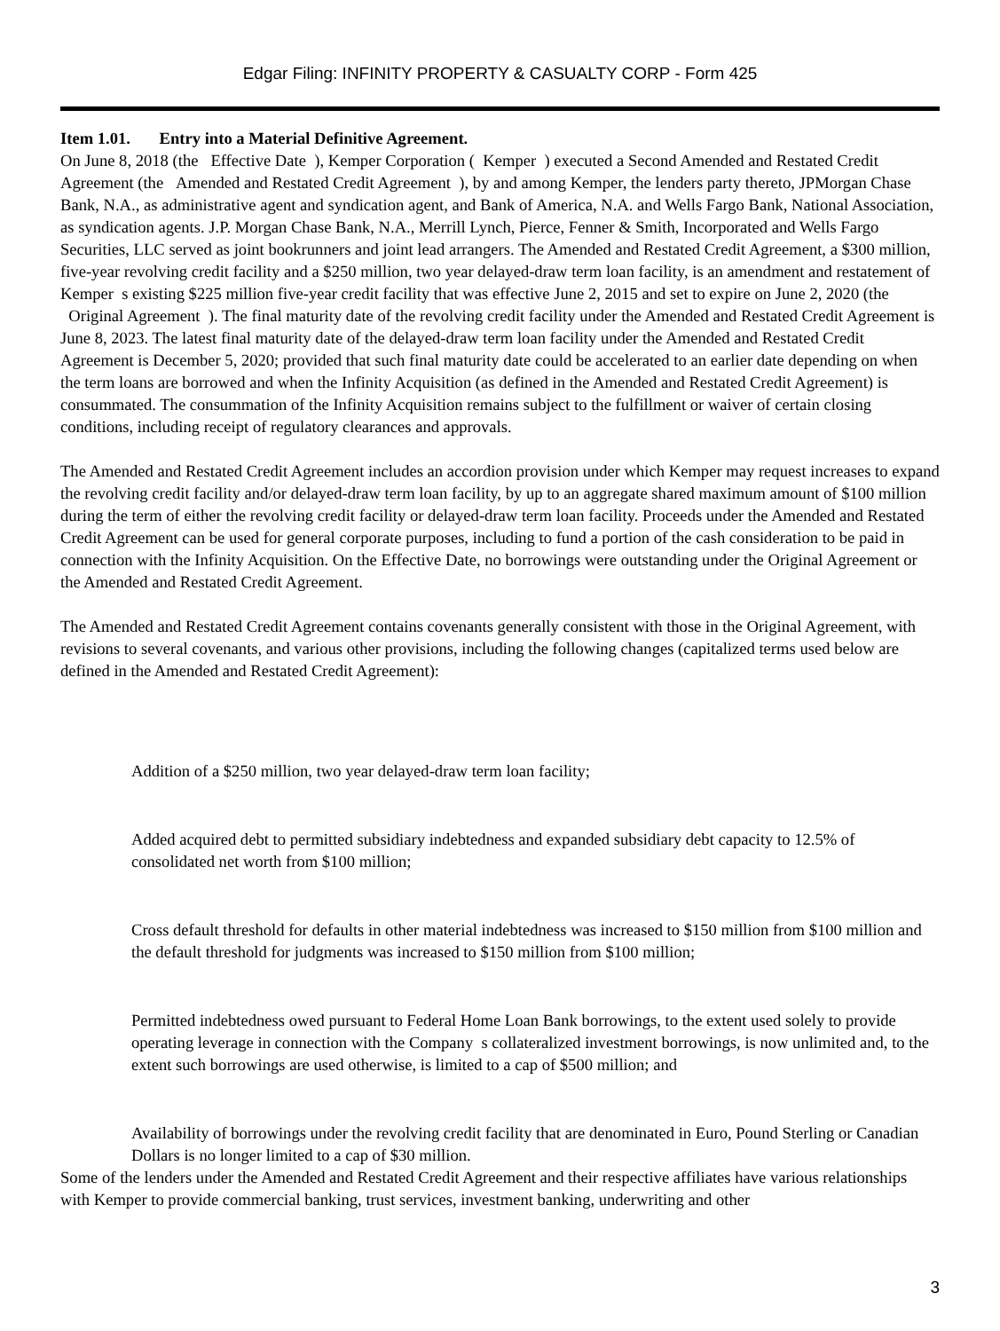Edgar Filing: INFINITY PROPERTY & CASUALTY CORP - Form 425
Item 1.01. Entry into a Material Definitive Agreement.
On June 8, 2018 (the Effective Date ), Kemper Corporation ( Kemper ) executed a Second Amended and Restated Credit Agreement (the Amended and Restated Credit Agreement ), by and among Kemper, the lenders party thereto, JPMorgan Chase Bank, N.A., as administrative agent and syndication agent, and Bank of America, N.A. and Wells Fargo Bank, National Association, as syndication agents. J.P. Morgan Chase Bank, N.A., Merrill Lynch, Pierce, Fenner & Smith, Incorporated and Wells Fargo Securities, LLC served as joint bookrunners and joint lead arrangers. The Amended and Restated Credit Agreement, a $300 million, five-year revolving credit facility and a $250 million, two year delayed-draw term loan facility, is an amendment and restatement of Kemper s existing $225 million five-year credit facility that was effective June 2, 2015 and set to expire on June 2, 2020 (the Original Agreement ). The final maturity date of the revolving credit facility under the Amended and Restated Credit Agreement is June 8, 2023. The latest final maturity date of the delayed-draw term loan facility under the Amended and Restated Credit Agreement is December 5, 2020; provided that such final maturity date could be accelerated to an earlier date depending on when the term loans are borrowed and when the Infinity Acquisition (as defined in the Amended and Restated Credit Agreement) is consummated. The consummation of the Infinity Acquisition remains subject to the fulfillment or waiver of certain closing conditions, including receipt of regulatory clearances and approvals.
The Amended and Restated Credit Agreement includes an accordion provision under which Kemper may request increases to expand the revolving credit facility and/or delayed-draw term loan facility, by up to an aggregate shared maximum amount of $100 million during the term of either the revolving credit facility or delayed-draw term loan facility. Proceeds under the Amended and Restated Credit Agreement can be used for general corporate purposes, including to fund a portion of the cash consideration to be paid in connection with the Infinity Acquisition. On the Effective Date, no borrowings were outstanding under the Original Agreement or the Amended and Restated Credit Agreement.
The Amended and Restated Credit Agreement contains covenants generally consistent with those in the Original Agreement, with revisions to several covenants, and various other provisions, including the following changes (capitalized terms used below are defined in the Amended and Restated Credit Agreement):
Addition of a $250 million, two year delayed-draw term loan facility;
Added acquired debt to permitted subsidiary indebtedness and expanded subsidiary debt capacity to 12.5% of consolidated net worth from $100 million;
Cross default threshold for defaults in other material indebtedness was increased to $150 million from $100 million and the default threshold for judgments was increased to $150 million from $100 million;
Permitted indebtedness owed pursuant to Federal Home Loan Bank borrowings, to the extent used solely to provide operating leverage in connection with the Company s collateralized investment borrowings, is now unlimited and, to the extent such borrowings are used otherwise, is limited to a cap of $500 million; and
Availability of borrowings under the revolving credit facility that are denominated in Euro, Pound Sterling or Canadian Dollars is no longer limited to a cap of $30 million.
Some of the lenders under the Amended and Restated Credit Agreement and their respective affiliates have various relationships with Kemper to provide commercial banking, trust services, investment banking, underwriting and other
3